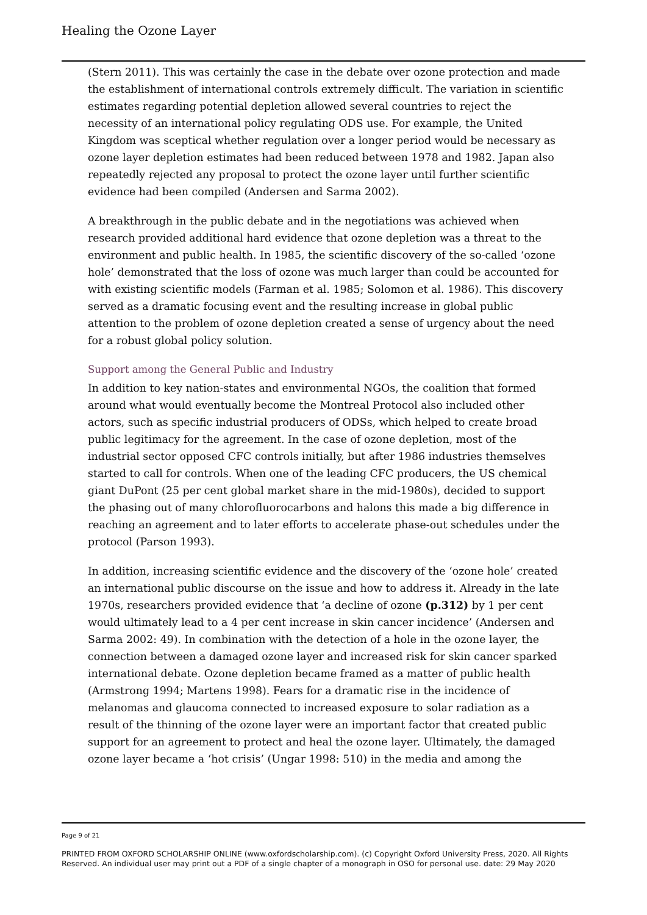Healing the Ozone Layer
(Stern 2011). This was certainly the case in the debate over ozone protection and made the establishment of international controls extremely difficult. The variation in scientific estimates regarding potential depletion allowed several countries to reject the necessity of an international policy regulating ODS use. For example, the United Kingdom was sceptical whether regulation over a longer period would be necessary as ozone layer depletion estimates had been reduced between 1978 and 1982. Japan also repeatedly rejected any proposal to protect the ozone layer until further scientific evidence had been compiled (Andersen and Sarma 2002).
A breakthrough in the public debate and in the negotiations was achieved when research provided additional hard evidence that ozone depletion was a threat to the environment and public health. In 1985, the scientific discovery of the so-called ‘ozone hole’ demonstrated that the loss of ozone was much larger than could be accounted for with existing scientific models (Farman et al. 1985; Solomon et al. 1986). This discovery served as a dramatic focusing event and the resulting increase in global public attention to the problem of ozone depletion created a sense of urgency about the need for a robust global policy solution.
Support among the General Public and Industry
In addition to key nation-states and environmental NGOs, the coalition that formed around what would eventually become the Montreal Protocol also included other actors, such as specific industrial producers of ODSs, which helped to create broad public legitimacy for the agreement. In the case of ozone depletion, most of the industrial sector opposed CFC controls initially, but after 1986 industries themselves started to call for controls. When one of the leading CFC producers, the US chemical giant DuPont (25 per cent global market share in the mid-1980s), decided to support the phasing out of many chlorofluorocarbons and halons this made a big difference in reaching an agreement and to later efforts to accelerate phase-out schedules under the protocol (Parson 1993).
In addition, increasing scientific evidence and the discovery of the ‘ozone hole’ created an international public discourse on the issue and how to address it. Already in the late 1970s, researchers provided evidence that ‘a decline of ozone (p.312) by 1 per cent would ultimately lead to a 4 per cent increase in skin cancer incidence’ (Andersen and Sarma 2002: 49). In combination with the detection of a hole in the ozone layer, the connection between a damaged ozone layer and increased risk for skin cancer sparked international debate. Ozone depletion became framed as a matter of public health (Armstrong 1994; Martens 1998). Fears for a dramatic rise in the incidence of melanomas and glaucoma connected to increased exposure to solar radiation as a result of the thinning of the ozone layer were an important factor that created public support for an agreement to protect and heal the ozone layer. Ultimately, the damaged ozone layer became a ‘hot crisis’ (Ungar 1998: 510) in the media and among the
Page 9 of 21
PRINTED FROM OXFORD SCHOLARSHIP ONLINE (www.oxfordscholarship.com). (c) Copyright Oxford University Press, 2020. All Rights Reserved. An individual user may print out a PDF of a single chapter of a monograph in OSO for personal use. date: 29 May 2020